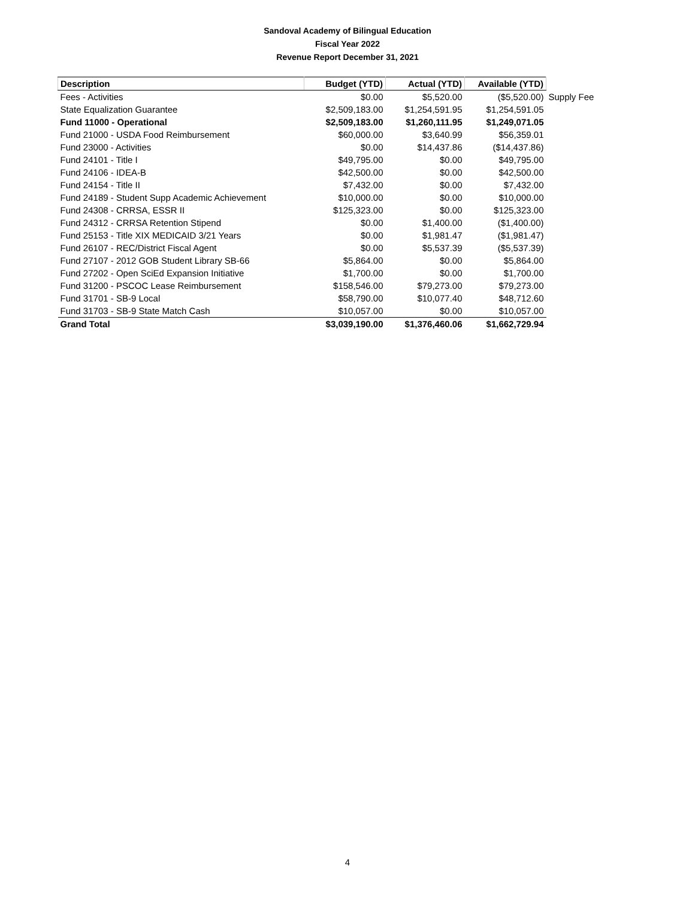Sandoval Academy of Bilingual Education
Fiscal Year 2022
Revenue Report December 31, 2021
| Description | Budget (YTD) | Actual (YTD) | Available (YTD) | |
| Fees - Activities | $0.00 | $5,520.00 | ($5,520.00) | Supply Fee |
| State Equalization Guarantee | $2,509,183.00 | $1,254,591.95 | $1,254,591.05 | |
| Fund 11000 - Operational | $2,509,183.00 | $1,260,111.95 | $1,249,071.05 | |
| Fund 21000 - USDA Food Reimbursement | $60,000.00 | $3,640.99 | $56,359.01 | |
| Fund 23000 - Activities | $0.00 | $14,437.86 | ($14,437.86) | |
| Fund 24101 - Title I | $49,795.00 | $0.00 | $49,795.00 | |
| Fund 24106 - IDEA-B | $42,500.00 | $0.00 | $42,500.00 | |
| Fund 24154 - Title II | $7,432.00 | $0.00 | $7,432.00 | |
| Fund 24189 - Student Supp Academic Achievement | $10,000.00 | $0.00 | $10,000.00 | |
| Fund 24308 - CRRSA, ESSR II | $125,323.00 | $0.00 | $125,323.00 | |
| Fund 24312 - CRRSA Retention Stipend | $0.00 | $1,400.00 | ($1,400.00) | |
| Fund 25153 - Title XIX MEDICAID 3/21 Years | $0.00 | $1,981.47 | ($1,981.47) | |
| Fund 26107 - REC/District Fiscal Agent | $0.00 | $5,537.39 | ($5,537.39) | |
| Fund 27107 - 2012 GOB Student Library SB-66 | $5,864.00 | $0.00 | $5,864.00 | |
| Fund 27202 - Open SciEd Expansion Initiative | $1,700.00 | $0.00 | $1,700.00 | |
| Fund 31200 - PSCOC Lease Reimbursement | $158,546.00 | $79,273.00 | $79,273.00 | |
| Fund 31701 - SB-9 Local | $58,790.00 | $10,077.40 | $48,712.60 | |
| Fund 31703 - SB-9 State Match Cash | $10,057.00 | $0.00 | $10,057.00 | |
| Grand Total | $3,039,190.00 | $1,376,460.06 | $1,662,729.94 | |
4